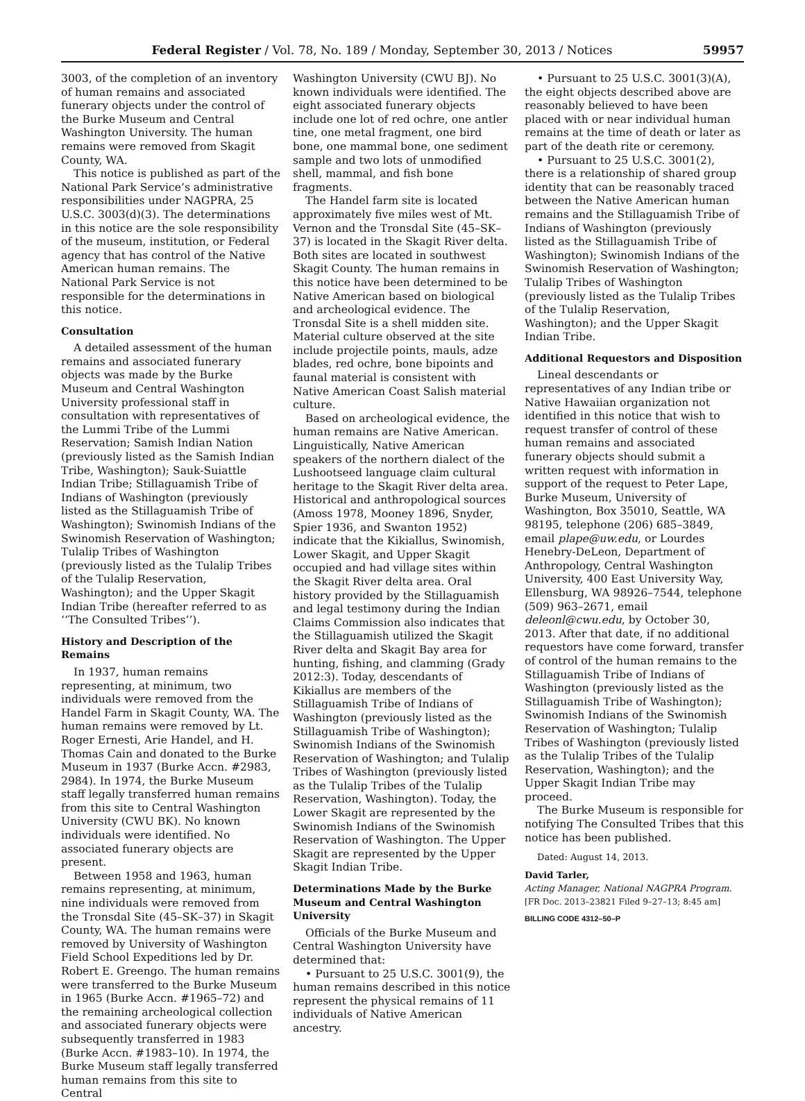Federal Register / Vol. 78, No. 189 / Monday, September 30, 2013 / Notices 59957
3003, of the completion of an inventory of human remains and associated funerary objects under the control of the Burke Museum and Central Washington University. The human remains were removed from Skagit County, WA.
This notice is published as part of the National Park Service’s administrative responsibilities under NAGPRA, 25 U.S.C. 3003(d)(3). The determinations in this notice are the sole responsibility of the museum, institution, or Federal agency that has control of the Native American human remains. The National Park Service is not responsible for the determinations in this notice.
Consultation
A detailed assessment of the human remains and associated funerary objects was made by the Burke Museum and Central Washington University professional staff in consultation with representatives of the Lummi Tribe of the Lummi Reservation; Samish Indian Nation (previously listed as the Samish Indian Tribe, Washington); Sauk-Suiattle Indian Tribe; Stillaguamish Tribe of Indians of Washington (previously listed as the Stillaguamish Tribe of Washington); Swinomish Indians of the Swinomish Reservation of Washington; Tulalip Tribes of Washington (previously listed as the Tulalip Tribes of the Tulalip Reservation, Washington); and the Upper Skagit Indian Tribe (hereafter referred to as ‘‘The Consulted Tribes’’).
History and Description of the Remains
In 1937, human remains representing, at minimum, two individuals were removed from the Handel Farm in Skagit County, WA. The human remains were removed by Lt. Roger Ernesti, Arie Handel, and H. Thomas Cain and donated to the Burke Museum in 1937 (Burke Accn. #2983, 2984). In 1974, the Burke Museum staff legally transferred human remains from this site to Central Washington University (CWU BK). No known individuals were identified. No associated funerary objects are present.
Between 1958 and 1963, human remains representing, at minimum, nine individuals were removed from the Tronsdal Site (45–SK–37) in Skagit County, WA. The human remains were removed by University of Washington Field School Expeditions led by Dr. Robert E. Greengo. The human remains were transferred to the Burke Museum in 1965 (Burke Accn. #1965–72) and the remaining archeological collection and associated funerary objects were subsequently transferred in 1983 (Burke Accn. #1983–10). In 1974, the Burke Museum staff legally transferred human remains from this site to Central
Washington University (CWU BJ). No known individuals were identified. The eight associated funerary objects include one lot of red ochre, one antler tine, one metal fragment, one bird bone, one mammal bone, one sediment sample and two lots of unmodified shell, mammal, and fish bone fragments.
The Handel farm site is located approximately five miles west of Mt. Vernon and the Tronsdal Site (45–SK–37) is located in the Skagit River delta. Both sites are located in southwest Skagit County. The human remains in this notice have been determined to be Native American based on biological and archeological evidence. The Tronsdal Site is a shell midden site. Material culture observed at the site include projectile points, mauls, adze blades, red ochre, bone bipoints and faunal material is consistent with Native American Coast Salish material culture.
Based on archeological evidence, the human remains are Native American. Linguistically, Native American speakers of the northern dialect of the Lushootseed language claim cultural heritage to the Skagit River delta area. Historical and anthropological sources (Amoss 1978, Mooney 1896, Snyder, Spier 1936, and Swanton 1952) indicate that the Kikiallus, Swinomish, Lower Skagit, and Upper Skagit occupied and had village sites within the Skagit River delta area. Oral history provided by the Stillaguamish and legal testimony during the Indian Claims Commission also indicates that the Stillaguamish utilized the Skagit River delta and Skagit Bay area for hunting, fishing, and clamming (Grady 2012:3). Today, descendants of Kikiallus are members of the Stillaguamish Tribe of Indians of Washington (previously listed as the Stillaguamish Tribe of Washington); Swinomish Indians of the Swinomish Reservation of Washington; and Tulalip Tribes of Washington (previously listed as the Tulalip Tribes of the Tulalip Reservation, Washington). Today, the Lower Skagit are represented by the Swinomish Indians of the Swinomish Reservation of Washington. The Upper Skagit are represented by the Upper Skagit Indian Tribe.
Determinations Made by the Burke Museum and Central Washington University
Officials of the Burke Museum and Central Washington University have determined that:
• Pursuant to 25 U.S.C. 3001(9), the human remains described in this notice represent the physical remains of 11 individuals of Native American ancestry.
• Pursuant to 25 U.S.C. 3001(3)(A), the eight objects described above are reasonably believed to have been placed with or near individual human remains at the time of death or later as part of the death rite or ceremony.
• Pursuant to 25 U.S.C. 3001(2), there is a relationship of shared group identity that can be reasonably traced between the Native American human remains and the Stillaguamish Tribe of Indians of Washington (previously listed as the Stillaguamish Tribe of Washington); Swinomish Indians of the Swinomish Reservation of Washington; Tulalip Tribes of Washington (previously listed as the Tulalip Tribes of the Tulalip Reservation, Washington); and the Upper Skagit Indian Tribe.
Additional Requestors and Disposition
Lineal descendants or representatives of any Indian tribe or Native Hawaiian organization not identified in this notice that wish to request transfer of control of these human remains and associated funerary objects should submit a written request with information in support of the request to Peter Lape, Burke Museum, University of Washington, Box 35010, Seattle, WA 98195, telephone (206) 685–3849, email plape@uw.edu, or Lourdes Henebry-DeLeon, Department of Anthropology, Central Washington University, 400 East University Way, Ellensburg, WA 98926–7544, telephone (509) 963–2671, email deleonl@cwu.edu, by October 30, 2013. After that date, if no additional requestors have come forward, transfer of control of the human remains to the Stillaguamish Tribe of Indians of Washington (previously listed as the Stillaguamish Tribe of Washington); Swinomish Indians of the Swinomish Reservation of Washington; Tulalip Tribes of Washington (previously listed as the Tulalip Tribes of the Tulalip Reservation, Washington); and the Upper Skagit Indian Tribe may proceed.
The Burke Museum is responsible for notifying The Consulted Tribes that this notice has been published.
Dated: August 14, 2013.
David Tarler,
Acting Manager, National NAGPRA Program.
[FR Doc. 2013–23821 Filed 9–27–13; 8:45 am]
BILLING CODE 4312–50–P